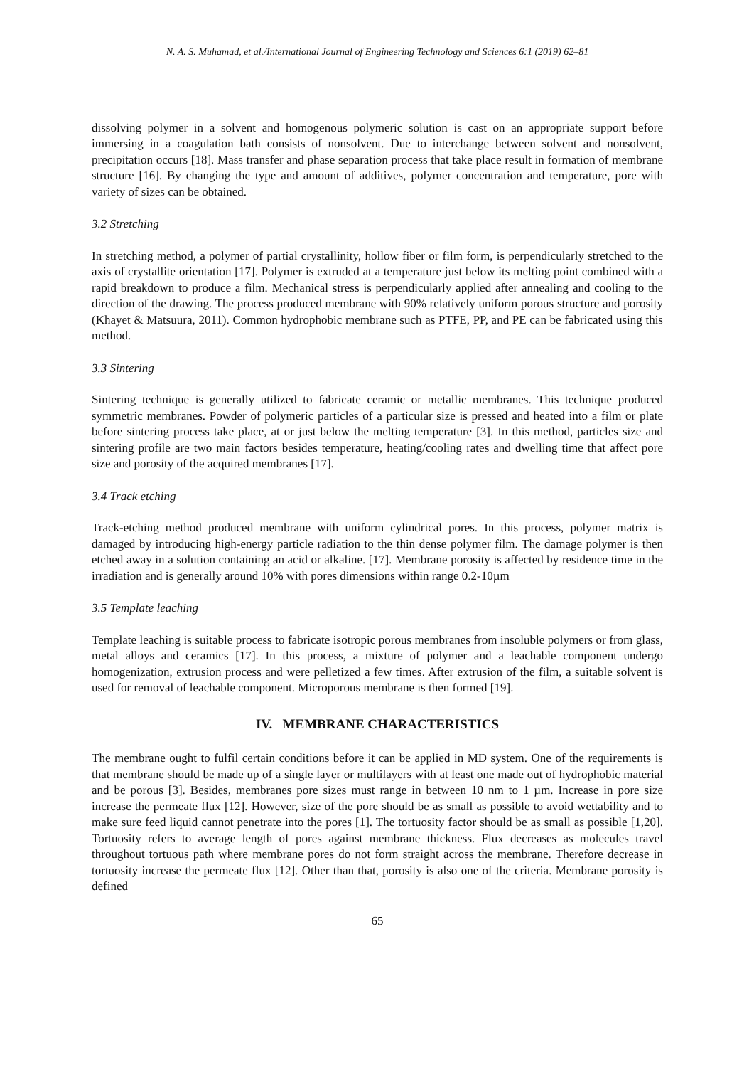N. A. S. Muhamad, et al./International Journal of Engineering Technology and Sciences 6:1 (2019) 62–81
dissolving polymer in a solvent and homogenous polymeric solution is cast on an appropriate support before immersing in a coagulation bath consists of nonsolvent. Due to interchange between solvent and nonsolvent, precipitation occurs [18]. Mass transfer and phase separation process that take place result in formation of membrane structure [16]. By changing the type and amount of additives, polymer concentration and temperature, pore with variety of sizes can be obtained.
3.2 Stretching
In stretching method, a polymer of partial crystallinity, hollow fiber or film form, is perpendicularly stretched to the axis of crystallite orientation [17]. Polymer is extruded at a temperature just below its melting point combined with a rapid breakdown to produce a film. Mechanical stress is perpendicularly applied after annealing and cooling to the direction of the drawing. The process produced membrane with 90% relatively uniform porous structure and porosity (Khayet & Matsuura, 2011). Common hydrophobic membrane such as PTFE, PP, and PE can be fabricated using this method.
3.3 Sintering
Sintering technique is generally utilized to fabricate ceramic or metallic membranes. This technique produced symmetric membranes. Powder of polymeric particles of a particular size is pressed and heated into a film or plate before sintering process take place, at or just below the melting temperature [3]. In this method, particles size and sintering profile are two main factors besides temperature, heating/cooling rates and dwelling time that affect pore size and porosity of the acquired membranes [17].
3.4 Track etching
Track-etching method produced membrane with uniform cylindrical pores. In this process, polymer matrix is damaged by introducing high-energy particle radiation to the thin dense polymer film. The damage polymer is then etched away in a solution containing an acid or alkaline. [17]. Membrane porosity is affected by residence time in the irradiation and is generally around 10% with pores dimensions within range 0.2-10µm
3.5 Template leaching
Template leaching is suitable process to fabricate isotropic porous membranes from insoluble polymers or from glass, metal alloys and ceramics [17]. In this process, a mixture of polymer and a leachable component undergo homogenization, extrusion process and were pelletized a few times. After extrusion of the film, a suitable solvent is used for removal of leachable component. Microporous membrane is then formed [19].
IV. MEMBRANE CHARACTERISTICS
The membrane ought to fulfil certain conditions before it can be applied in MD system. One of the requirements is that membrane should be made up of a single layer or multilayers with at least one made out of hydrophobic material and be porous [3]. Besides, membranes pore sizes must range in between 10 nm to 1 µm. Increase in pore size increase the permeate flux [12]. However, size of the pore should be as small as possible to avoid wettability and to make sure feed liquid cannot penetrate into the pores [1]. The tortuosity factor should be as small as possible [1,20]. Tortuosity refers to average length of pores against membrane thickness. Flux decreases as molecules travel throughout tortuous path where membrane pores do not form straight across the membrane. Therefore decrease in tortuosity increase the permeate flux [12]. Other than that, porosity is also one of the criteria. Membrane porosity is defined
65